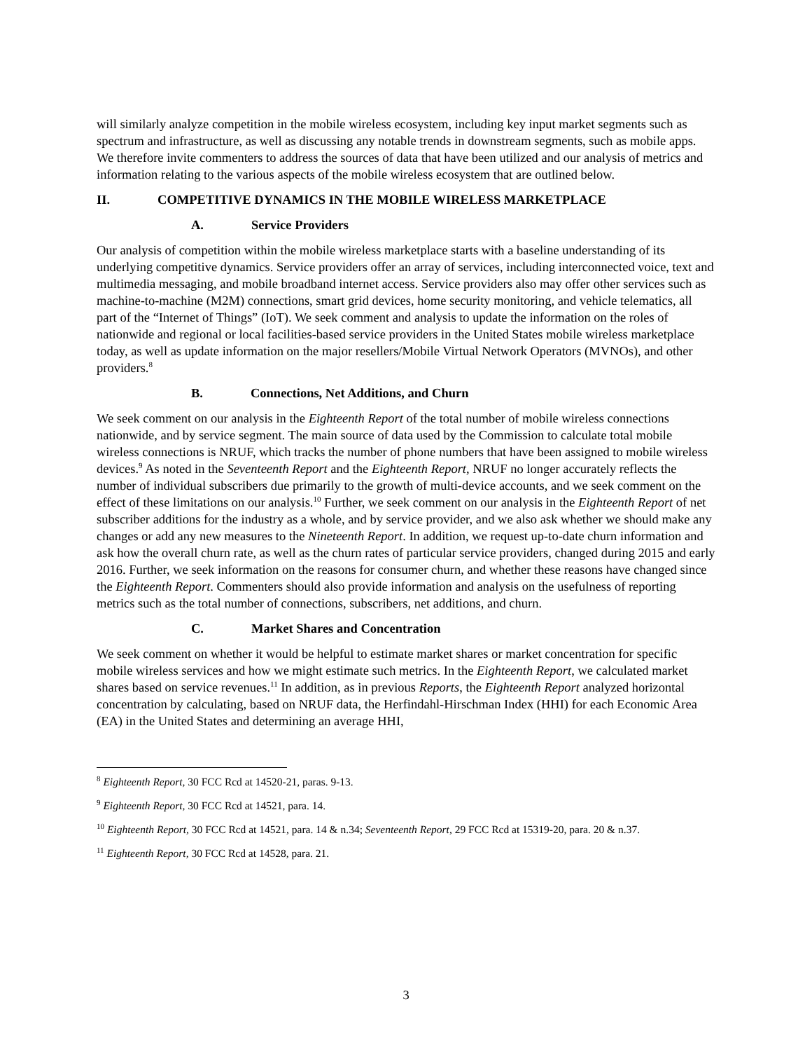will similarly analyze competition in the mobile wireless ecosystem, including key input market segments such as spectrum and infrastructure, as well as discussing any notable trends in downstream segments, such as mobile apps. We therefore invite commenters to address the sources of data that have been utilized and our analysis of metrics and information relating to the various aspects of the mobile wireless ecosystem that are outlined below.
II. COMPETITIVE DYNAMICS IN THE MOBILE WIRELESS MARKETPLACE
A. Service Providers
Our analysis of competition within the mobile wireless marketplace starts with a baseline understanding of its underlying competitive dynamics. Service providers offer an array of services, including interconnected voice, text and multimedia messaging, and mobile broadband internet access. Service providers also may offer other services such as machine-to-machine (M2M) connections, smart grid devices, home security monitoring, and vehicle telematics, all part of the “Internet of Things” (IoT). We seek comment and analysis to update the information on the roles of nationwide and regional or local facilities-based service providers in the United States mobile wireless marketplace today, as well as update information on the major resellers/Mobile Virtual Network Operators (MVNOs), and other providers.<sup>8</sup>
B. Connections, Net Additions, and Churn
We seek comment on our analysis in the Eighteenth Report of the total number of mobile wireless connections nationwide, and by service segment. The main source of data used by the Commission to calculate total mobile wireless connections is NRUF, which tracks the number of phone numbers that have been assigned to mobile wireless devices.<sup>9</sup> As noted in the Seventeenth Report and the Eighteenth Report, NRUF no longer accurately reflects the number of individual subscribers due primarily to the growth of multi-device accounts, and we seek comment on the effect of these limitations on our analysis.<sup>10</sup> Further, we seek comment on our analysis in the Eighteenth Report of net subscriber additions for the industry as a whole, and by service provider, and we also ask whether we should make any changes or add any new measures to the Nineteenth Report. In addition, we request up-to-date churn information and ask how the overall churn rate, as well as the churn rates of particular service providers, changed during 2015 and early 2016. Further, we seek information on the reasons for consumer churn, and whether these reasons have changed since the Eighteenth Report. Commenters should also provide information and analysis on the usefulness of reporting metrics such as the total number of connections, subscribers, net additions, and churn.
C. Market Shares and Concentration
We seek comment on whether it would be helpful to estimate market shares or market concentration for specific mobile wireless services and how we might estimate such metrics. In the Eighteenth Report, we calculated market shares based on service revenues.<sup>11</sup> In addition, as in previous Reports, the Eighteenth Report analyzed horizontal concentration by calculating, based on NRUF data, the Herfindahl-Hirschman Index (HHI) for each Economic Area (EA) in the United States and determining an average HHI,
<sup>8</sup> Eighteenth Report, 30 FCC Rcd at 14520-21, paras. 9-13.
<sup>9</sup> Eighteenth Report, 30 FCC Rcd at 14521, para. 14.
<sup>10</sup> Eighteenth Report, 30 FCC Rcd at 14521, para. 14 & n.34; Seventeenth Report, 29 FCC Rcd at 15319-20, para. 20 & n.37.
<sup>11</sup> Eighteenth Report, 30 FCC Rcd at 14528, para. 21.
3